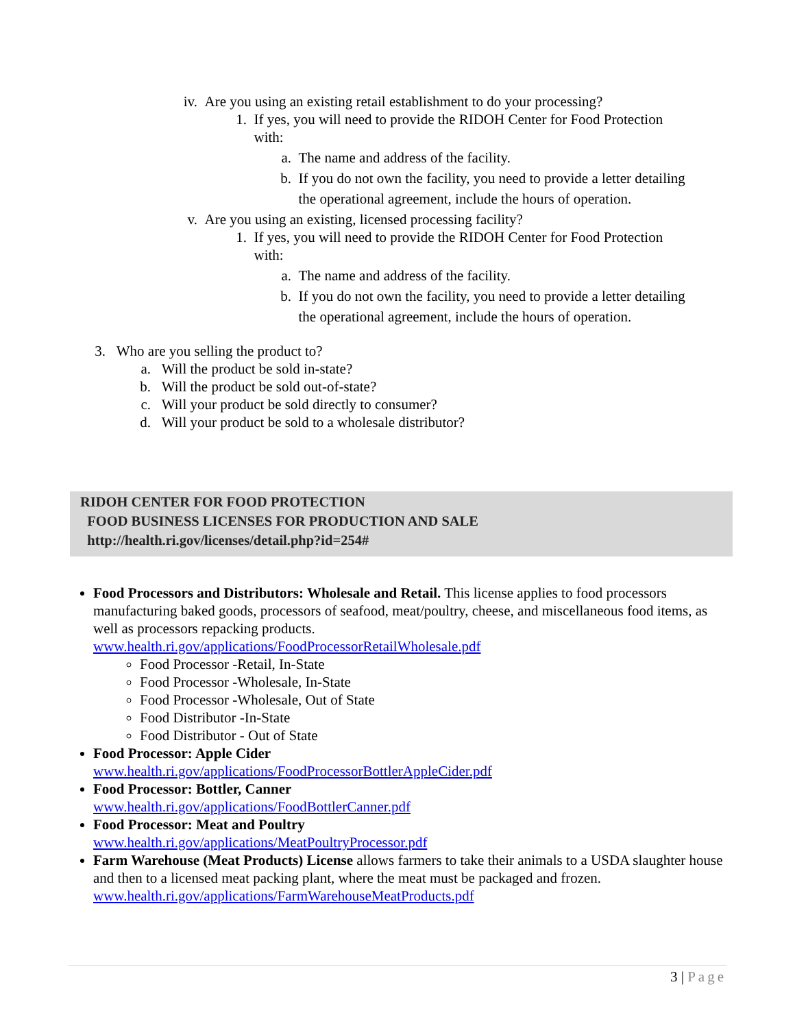iv. Are you using an existing retail establishment to do your processing?
1. If yes, you will need to provide the RIDOH Center for Food Protection
with:
a. The name and address of the facility.
b. If you do not own the facility, you need to provide a letter detailing
the operational agreement, include the hours of operation.
v. Are you using an existing, licensed processing facility?
1. If yes, you will need to provide the RIDOH Center for Food Protection
with:
a. The name and address of the facility.
b. If you do not own the facility, you need to provide a letter detailing
the operational agreement, include the hours of operation.
3. Who are you selling the product to?
a. Will the product be sold in-state?
b. Will the product be sold out-of-state?
c. Will your product be sold directly to consumer?
d. Will your product be sold to a wholesale distributor?
RIDOH CENTER FOR FOOD PROTECTION
FOOD BUSINESS LICENSES FOR PRODUCTION AND SALE
http://health.ri.gov/licenses/detail.php?id=254#
Food Processors and Distributors: Wholesale and Retail. This license applies to food processors manufacturing baked goods, processors of seafood, meat/poultry, cheese, and miscellaneous food items, as well as processors repacking products.
www.health.ri.gov/applications/FoodProcessorRetailWholesale.pdf
Food Processor -Retail, In-State
Food Processor -Wholesale, In-State
Food Processor -Wholesale, Out of State
Food Distributor -In-State
Food Distributor - Out of State
Food Processor: Apple Cider
www.health.ri.gov/applications/FoodProcessorBottlerAppleCider.pdf
Food Processor: Bottler, Canner
www.health.ri.gov/applications/FoodBottlerCanner.pdf
Food Processor: Meat and Poultry
www.health.ri.gov/applications/MeatPoultryProcessor.pdf
Farm Warehouse (Meat Products) License allows farmers to take their animals to a USDA slaughter house and then to a licensed meat packing plant, where the meat must be packaged and frozen.
www.health.ri.gov/applications/FarmWarehouseMeatProducts.pdf
3 | Page